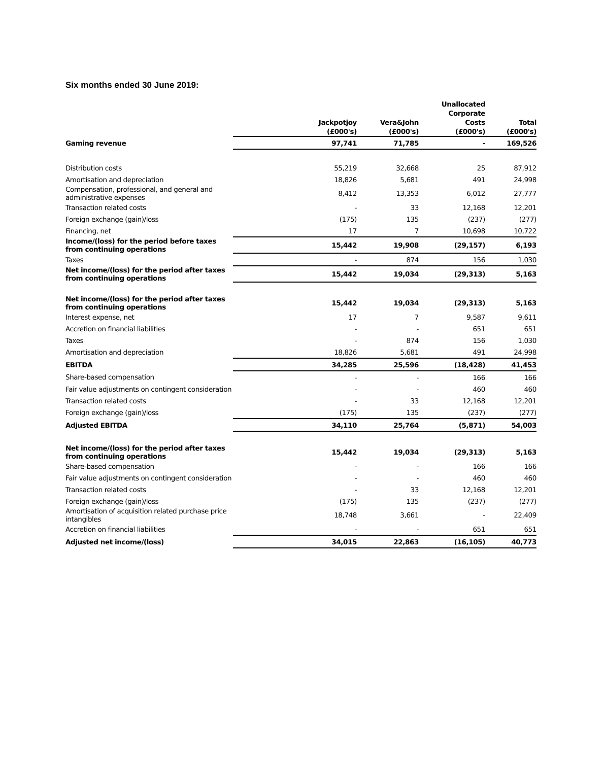Six months ended 30 June 2019:
| | Jackpotjoy (£000's) | Vera&John (£000's) | Unallocated Corporate Costs (£000's) | Total (£000's) |
| --- | --- | --- | --- | --- |
| Gaming revenue | 97,741 | 71,785 | - | 169,526 |
| Distribution costs | 55,219 | 32,668 | 25 | 87,912 |
| Amortisation and depreciation | 18,826 | 5,681 | 491 | 24,998 |
| Compensation, professional, and general and administrative expenses | 8,412 | 13,353 | 6,012 | 27,777 |
| Transaction related costs | - | 33 | 12,168 | 12,201 |
| Foreign exchange (gain)/loss | (175) | 135 | (237) | (277) |
| Financing, net | 17 | 7 | 10,698 | 10,722 |
| Income/(loss) for the period before taxes from continuing operations | 15,442 | 19,908 | (29,157) | 6,193 |
| Taxes | - | 874 | 156 | 1,030 |
| Net income/(loss) for the period after taxes from continuing operations | 15,442 | 19,034 | (29,313) | 5,163 |
| Net income/(loss) for the period after taxes from continuing operations | 15,442 | 19,034 | (29,313) | 5,163 |
| Interest expense, net | 17 | 7 | 9,587 | 9,611 |
| Accretion on financial liabilities | - | - | 651 | 651 |
| Taxes | - | 874 | 156 | 1,030 |
| Amortisation and depreciation | 18,826 | 5,681 | 491 | 24,998 |
| EBITDA | 34,285 | 25,596 | (18,428) | 41,453 |
| Share-based compensation | - | - | 166 | 166 |
| Fair value adjustments on contingent consideration | - | - | 460 | 460 |
| Transaction related costs | - | 33 | 12,168 | 12,201 |
| Foreign exchange (gain)/loss | (175) | 135 | (237) | (277) |
| Adjusted EBITDA | 34,110 | 25,764 | (5,871) | 54,003 |
| Net income/(loss) for the period after taxes from continuing operations | 15,442 | 19,034 | (29,313) | 5,163 |
| Share-based compensation | - | - | 166 | 166 |
| Fair value adjustments on contingent consideration | - | - | 460 | 460 |
| Transaction related costs | - | 33 | 12,168 | 12,201 |
| Foreign exchange (gain)/loss | (175) | 135 | (237) | (277) |
| Amortisation of acquisition related purchase price intangibles | 18,748 | 3,661 | - | 22,409 |
| Accretion on financial liabilities | - | - | 651 | 651 |
| Adjusted net income/(loss) | 34,015 | 22,863 | (16,105) | 40,773 |